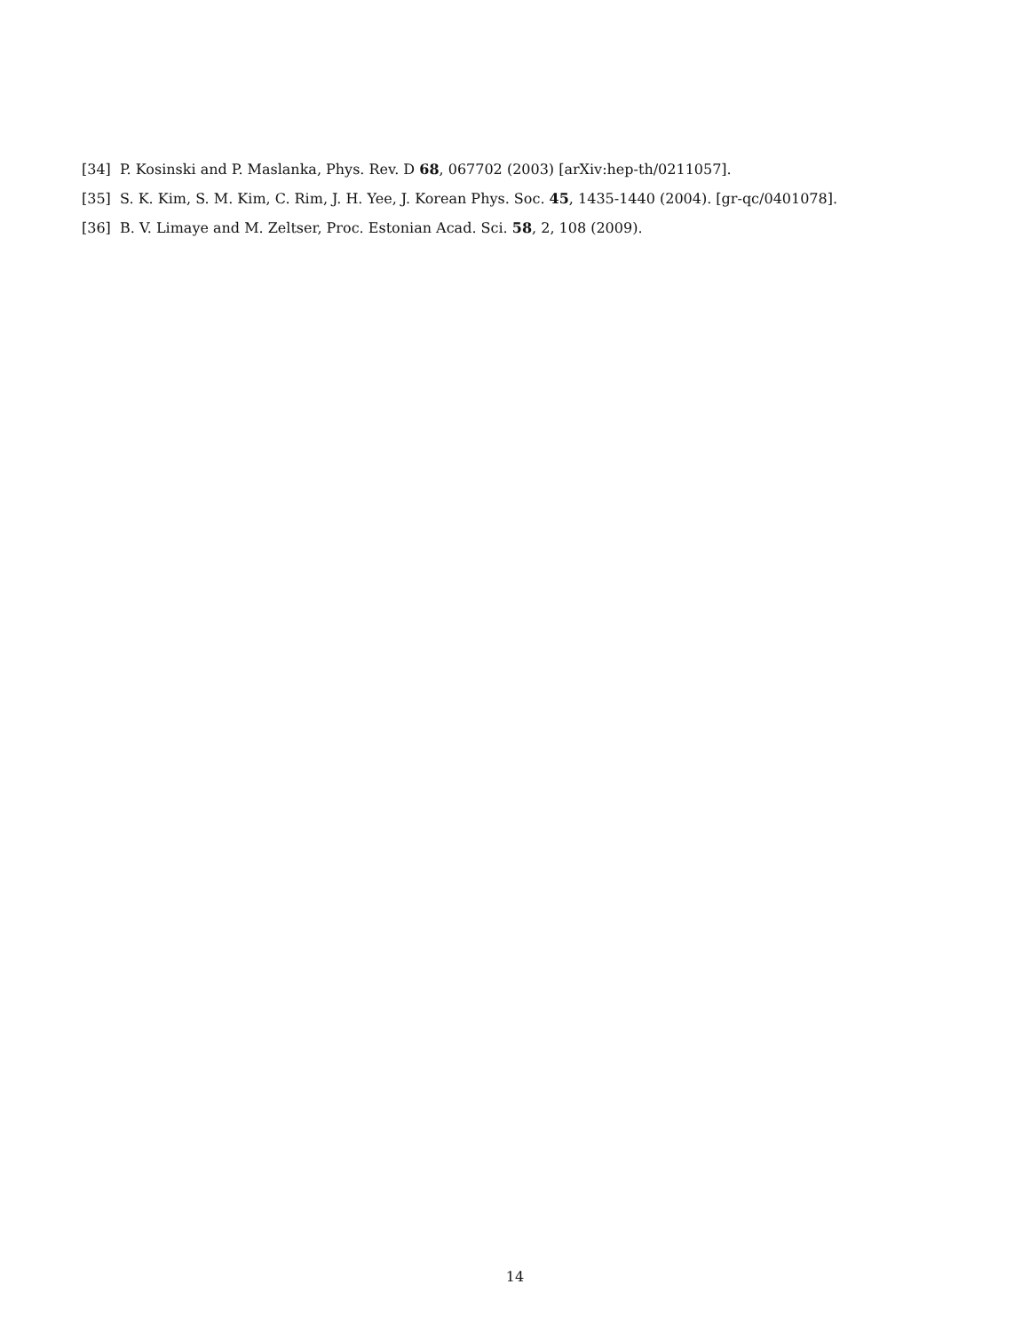[34] P. Kosinski and P. Maslanka, Phys. Rev. D 68, 067702 (2003) [arXiv:hep-th/0211057].
[35] S. K. Kim, S. M. Kim, C. Rim, J. H. Yee, J. Korean Phys. Soc. 45, 1435-1440 (2004). [gr-qc/0401078].
[36] B. V. Limaye and M. Zeltser, Proc. Estonian Acad. Sci. 58, 2, 108 (2009).
14